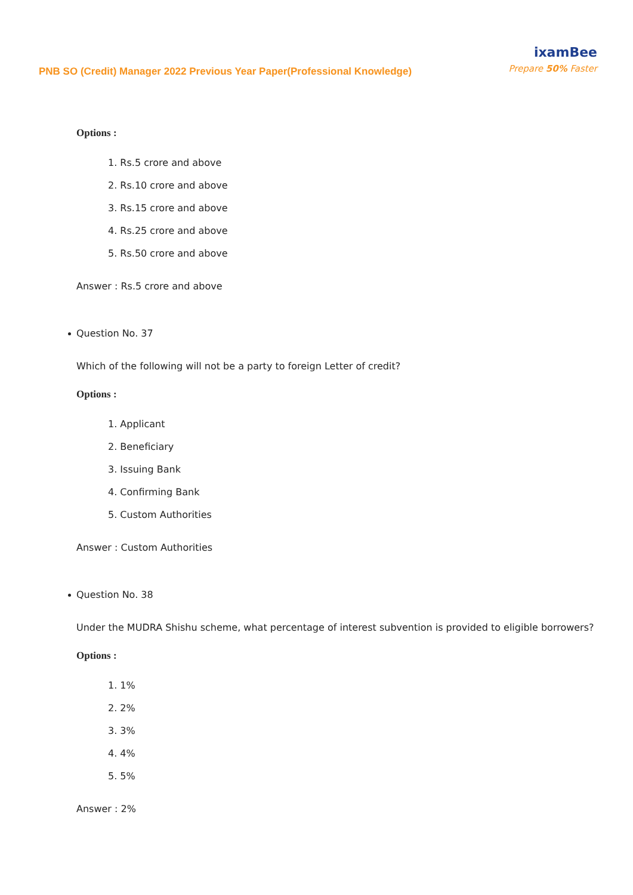PNB SO (Credit) Manager 2022 Previous Year Paper(Professional Knowledge)
ixamBee
Prepare 50% Faster
Options :
1. Rs.5 crore and above
2. Rs.10 crore and above
3. Rs.15 crore and above
4. Rs.25 crore and above
5. Rs.50 crore and above
Answer : Rs.5 crore and above
Question No. 37
Which of the following will not be a party to foreign Letter of credit?
Options :
1. Applicant
2. Beneficiary
3. Issuing Bank
4. Confirming Bank
5. Custom Authorities
Answer : Custom Authorities
Question No. 38
Under the MUDRA Shishu scheme, what percentage of interest subvention is provided to eligible borrowers?
Options :
1. 1%
2. 2%
3. 3%
4. 4%
5. 5%
Answer : 2%